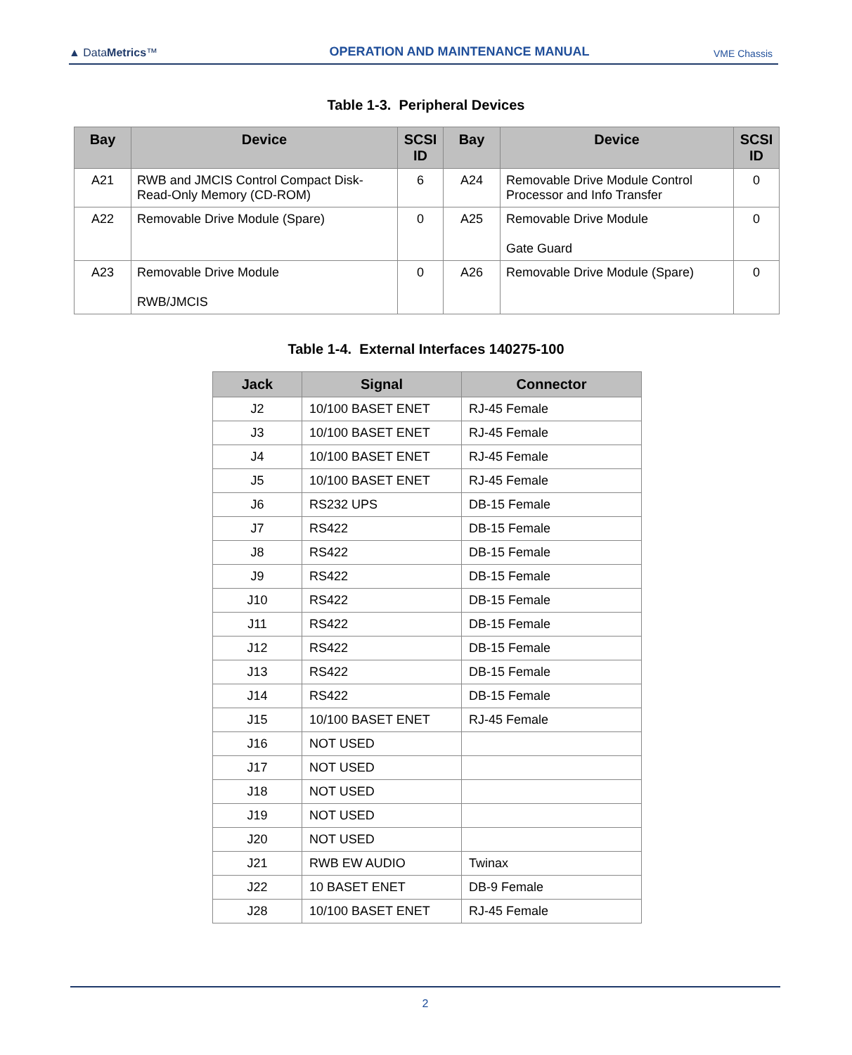▲ DataMetrics™
OPERATION AND MAINTENANCE MANUAL
VME Chassis
Table 1-3. Peripheral Devices
| Bay | Device | SCSI ID | Bay | Device | SCSI ID |
| --- | --- | --- | --- | --- | --- |
| A21 | RWB and JMCIS Control Compact Disk-Read-Only Memory (CD-ROM) | 6 | A24 | Removable Drive Module Control Processor and Info Transfer | 0 |
| A22 | Removable Drive Module (Spare) | 0 | A25 | Removable Drive Module Gate Guard | 0 |
| A23 | Removable Drive Module RWB/JMCIS | 0 | A26 | Removable Drive Module (Spare) | 0 |
Table 1-4. External Interfaces 140275-100
| Jack | Signal | Connector |
| --- | --- | --- |
| J2 | 10/100 BASET ENET | RJ-45 Female |
| J3 | 10/100 BASET ENET | RJ-45 Female |
| J4 | 10/100 BASET ENET | RJ-45 Female |
| J5 | 10/100 BASET ENET | RJ-45 Female |
| J6 | RS232 UPS | DB-15 Female |
| J7 | RS422 | DB-15 Female |
| J8 | RS422 | DB-15 Female |
| J9 | RS422 | DB-15 Female |
| J10 | RS422 | DB-15 Female |
| J11 | RS422 | DB-15 Female |
| J12 | RS422 | DB-15 Female |
| J13 | RS422 | DB-15 Female |
| J14 | RS422 | DB-15 Female |
| J15 | 10/100 BASET ENET | RJ-45 Female |
| J16 | NOT USED | |
| J17 | NOT USED | |
| J18 | NOT USED | |
| J19 | NOT USED | |
| J20 | NOT USED | |
| J21 | RWB EW AUDIO | Twinax |
| J22 | 10 BASET ENET | DB-9 Female |
| J28 | 10/100 BASET ENET | RJ-45 Female |
2